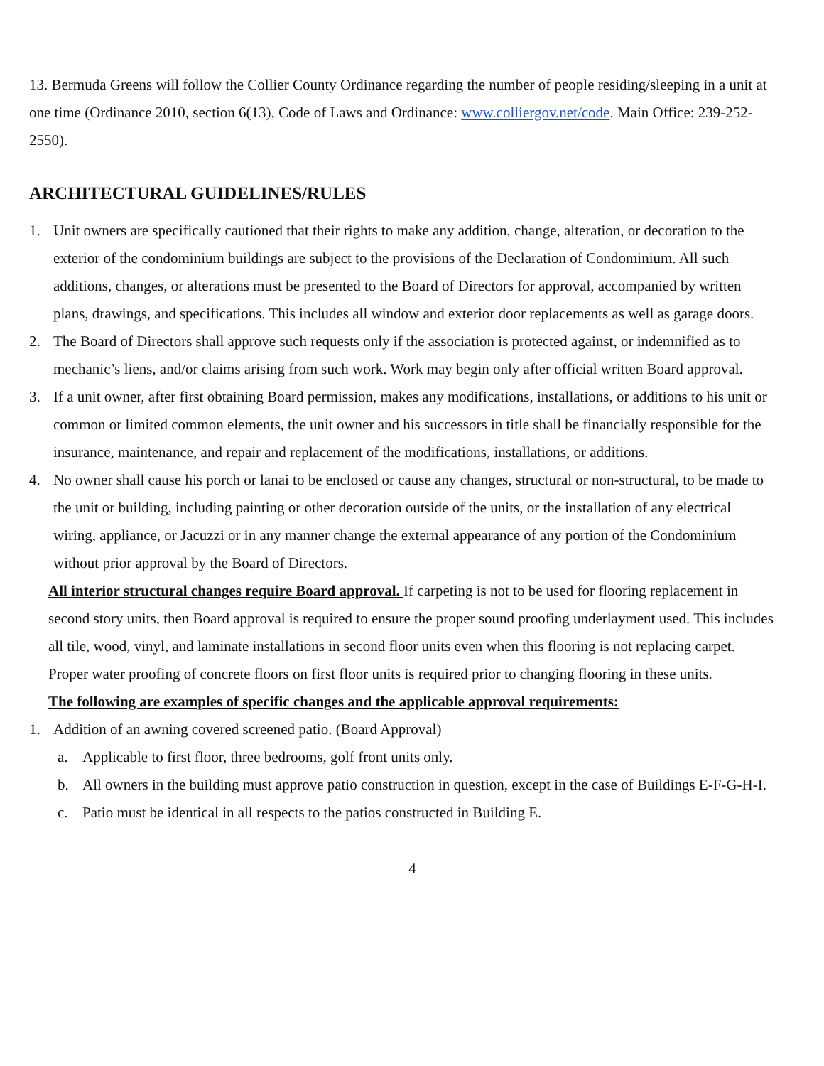13. Bermuda Greens will follow the Collier County Ordinance regarding the number of people residing/sleeping in a unit at one time (Ordinance 2010, section 6(13), Code of Laws and Ordinance: www.colliergov.net/code. Main Office: 239-252-2550).
ARCHITECTURAL GUIDELINES/RULES
1. Unit owners are specifically cautioned that their rights to make any addition, change, alteration, or decoration to the exterior of the condominium buildings are subject to the provisions of the Declaration of Condominium. All such additions, changes, or alterations must be presented to the Board of Directors for approval, accompanied by written plans, drawings, and specifications. This includes all window and exterior door replacements as well as garage doors.
2. The Board of Directors shall approve such requests only if the association is protected against, or indemnified as to mechanic’s liens, and/or claims arising from such work. Work may begin only after official written Board approval.
3. If a unit owner, after first obtaining Board permission, makes any modifications, installations, or additions to his unit or common or limited common elements, the unit owner and his successors in title shall be financially responsible for the insurance, maintenance, and repair and replacement of the modifications, installations, or additions.
4. No owner shall cause his porch or lanai to be enclosed or cause any changes, structural or non-structural, to be made to the unit or building, including painting or other decoration outside of the units, or the installation of any electrical wiring, appliance, or Jacuzzi or in any manner change the external appearance of any portion of the Condominium without prior approval by the Board of Directors.
All interior structural changes require Board approval. If carpeting is not to be used for flooring replacement in second story units, then Board approval is required to ensure the proper sound proofing underlayment used. This includes all tile, wood, vinyl, and laminate installations in second floor units even when this flooring is not replacing carpet. Proper water proofing of concrete floors on first floor units is required prior to changing flooring in these units.
The following are examples of specific changes and the applicable approval requirements:
1. Addition of an awning covered screened patio. (Board Approval)
a. Applicable to first floor, three bedrooms, golf front units only.
b. All owners in the building must approve patio construction in question, except in the case of Buildings E-F-G-H-I.
c. Patio must be identical in all respects to the patios constructed in Building E.
4